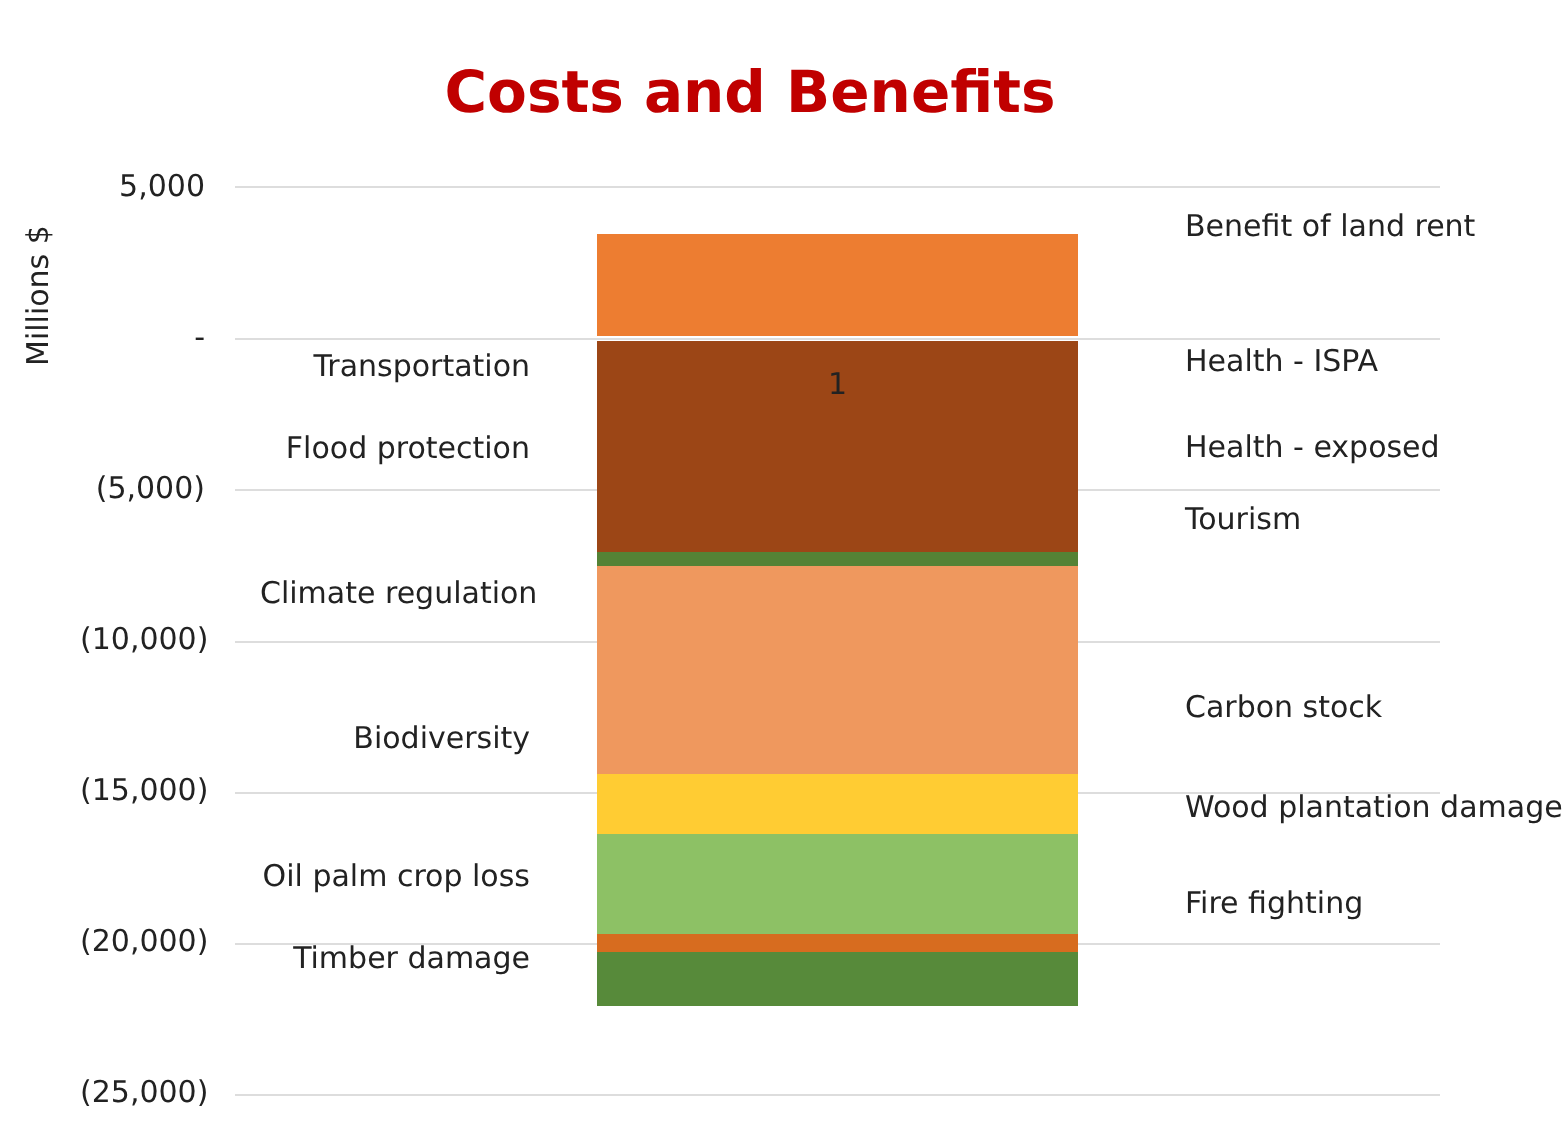Costs and Benefits
Millions $
5,000
-
(5,000)
(10,000)
(15,000)
(20,000)
(25,000)
1
Transportation
Flood protection
Climate regulation
Biodiversity
Oil palm crop loss
Timber damage
Benefit of land rent
Health - ISPA
Health - exposed
Tourism
Carbon stock
Wood plantation damage
Fire fighting